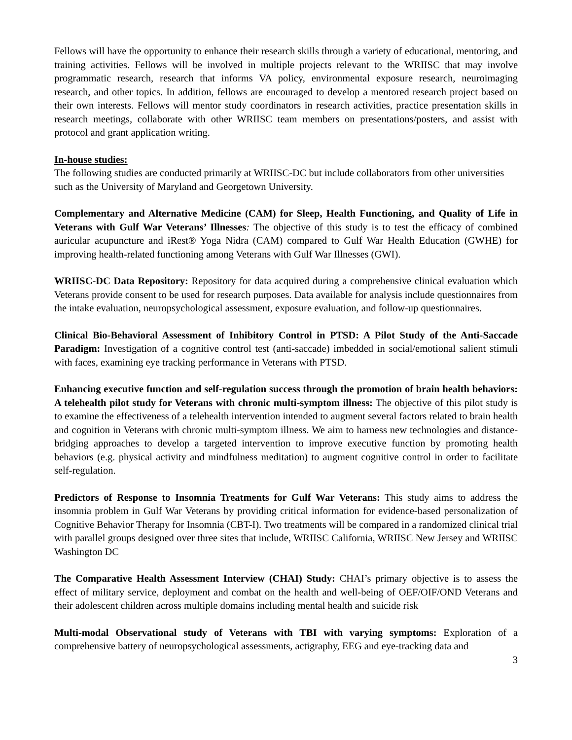Fellows will have the opportunity to enhance their research skills through a variety of educational, mentoring, and training activities. Fellows will be involved in multiple projects relevant to the WRIISC that may involve programmatic research, research that informs VA policy, environmental exposure research, neuroimaging research, and other topics. In addition, fellows are encouraged to develop a mentored research project based on their own interests. Fellows will mentor study coordinators in research activities, practice presentation skills in research meetings, collaborate with other WRIISC team members on presentations/posters, and assist with protocol and grant application writing.
In-house studies:
The following studies are conducted primarily at WRIISC-DC but include collaborators from other universities such as the University of Maryland and Georgetown University.
Complementary and Alternative Medicine (CAM) for Sleep, Health Functioning, and Quality of Life in Veterans with Gulf War Veterans’ Illnesses: The objective of this study is to test the efficacy of combined auricular acupuncture and iRest® Yoga Nidra (CAM) compared to Gulf War Health Education (GWHE) for improving health-related functioning among Veterans with Gulf War Illnesses (GWI).
WRIISC-DC Data Repository: Repository for data acquired during a comprehensive clinical evaluation which Veterans provide consent to be used for research purposes. Data available for analysis include questionnaires from the intake evaluation, neuropsychological assessment, exposure evaluation, and follow-up questionnaires.
Clinical Bio-Behavioral Assessment of Inhibitory Control in PTSD: A Pilot Study of the Anti-Saccade Paradigm: Investigation of a cognitive control test (anti-saccade) imbedded in social/emotional salient stimuli with faces, examining eye tracking performance in Veterans with PTSD.
Enhancing executive function and self-regulation success through the promotion of brain health behaviors: A telehealth pilot study for Veterans with chronic multi-symptom illness: The objective of this pilot study is to examine the effectiveness of a telehealth intervention intended to augment several factors related to brain health and cognition in Veterans with chronic multi-symptom illness. We aim to harness new technologies and distance-bridging approaches to develop a targeted intervention to improve executive function by promoting health behaviors (e.g. physical activity and mindfulness meditation) to augment cognitive control in order to facilitate self-regulation.
Predictors of Response to Insomnia Treatments for Gulf War Veterans: This study aims to address the insomnia problem in Gulf War Veterans by providing critical information for evidence-based personalization of Cognitive Behavior Therapy for Insomnia (CBT-I). Two treatments will be compared in a randomized clinical trial with parallel groups designed over three sites that include, WRIISC California, WRIISC New Jersey and WRIISC Washington DC
The Comparative Health Assessment Interview (CHAI) Study: CHAI’s primary objective is to assess the effect of military service, deployment and combat on the health and well-being of OEF/OIF/OND Veterans and their adolescent children across multiple domains including mental health and suicide risk
Multi-modal Observational study of Veterans with TBI with varying symptoms: Exploration of a comprehensive battery of neuropsychological assessments, actigraphy, EEG and eye-tracking data and
3